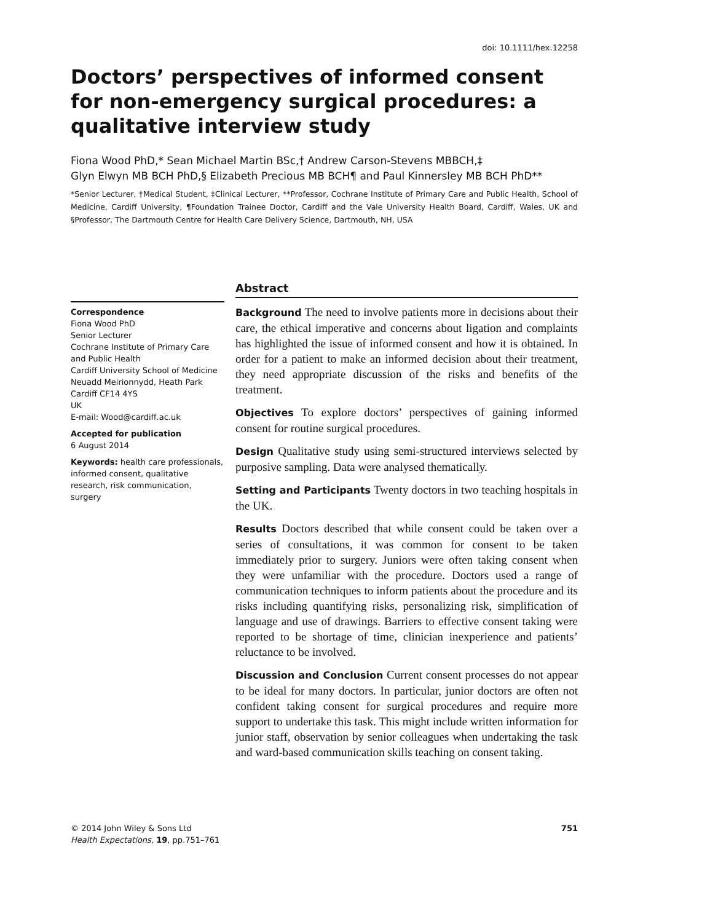doi: 10.1111/hex.12258
Doctors’ perspectives of informed consent for non-emergency surgical procedures: a qualitative interview study
Fiona Wood PhD,* Sean Michael Martin BSc,† Andrew Carson-Stevens MBBCH,‡
Glyn Elwyn MB BCH PhD,§ Elizabeth Precious MB BCH¶ and Paul Kinnersley MB BCH PhD**
*Senior Lecturer, †Medical Student, ‡Clinical Lecturer, **Professor, Cochrane Institute of Primary Care and Public Health, School of Medicine, Cardiff University, ¶Foundation Trainee Doctor, Cardiff and the Vale University Health Board, Cardiff, Wales, UK and §Professor, The Dartmouth Centre for Health Care Delivery Science, Dartmouth, NH, USA
Correspondence
Fiona Wood PhD
Senior Lecturer
Cochrane Institute of Primary Care and Public Health
Cardiff University School of Medicine
Neuadd Meirionnydd, Heath Park
Cardiff CF14 4YS
UK
E-mail: Wood@cardiff.ac.uk
Accepted for publication
6 August 2014
Keywords: health care professionals, informed consent, qualitative research, risk communication, surgery
Abstract
Background The need to involve patients more in decisions about their care, the ethical imperative and concerns about ligation and complaints has highlighted the issue of informed consent and how it is obtained. In order for a patient to make an informed decision about their treatment, they need appropriate discussion of the risks and benefits of the treatment.
Objectives To explore doctors’ perspectives of gaining informed consent for routine surgical procedures.
Design Qualitative study using semi-structured interviews selected by purposive sampling. Data were analysed thematically.
Setting and Participants Twenty doctors in two teaching hospitals in the UK.
Results Doctors described that while consent could be taken over a series of consultations, it was common for consent to be taken immediately prior to surgery. Juniors were often taking consent when they were unfamiliar with the procedure. Doctors used a range of communication techniques to inform patients about the procedure and its risks including quantifying risks, personalizing risk, simplification of language and use of drawings. Barriers to effective consent taking were reported to be shortage of time, clinician inexperience and patients’ reluctance to be involved.
Discussion and Conclusion Current consent processes do not appear to be ideal for many doctors. In particular, junior doctors are often not confident taking consent for surgical procedures and require more support to undertake this task. This might include written information for junior staff, observation by senior colleagues when undertaking the task and ward-based communication skills teaching on consent taking.
© 2014 John Wiley & Sons Ltd
Health Expectations, 19, pp.751–761
751